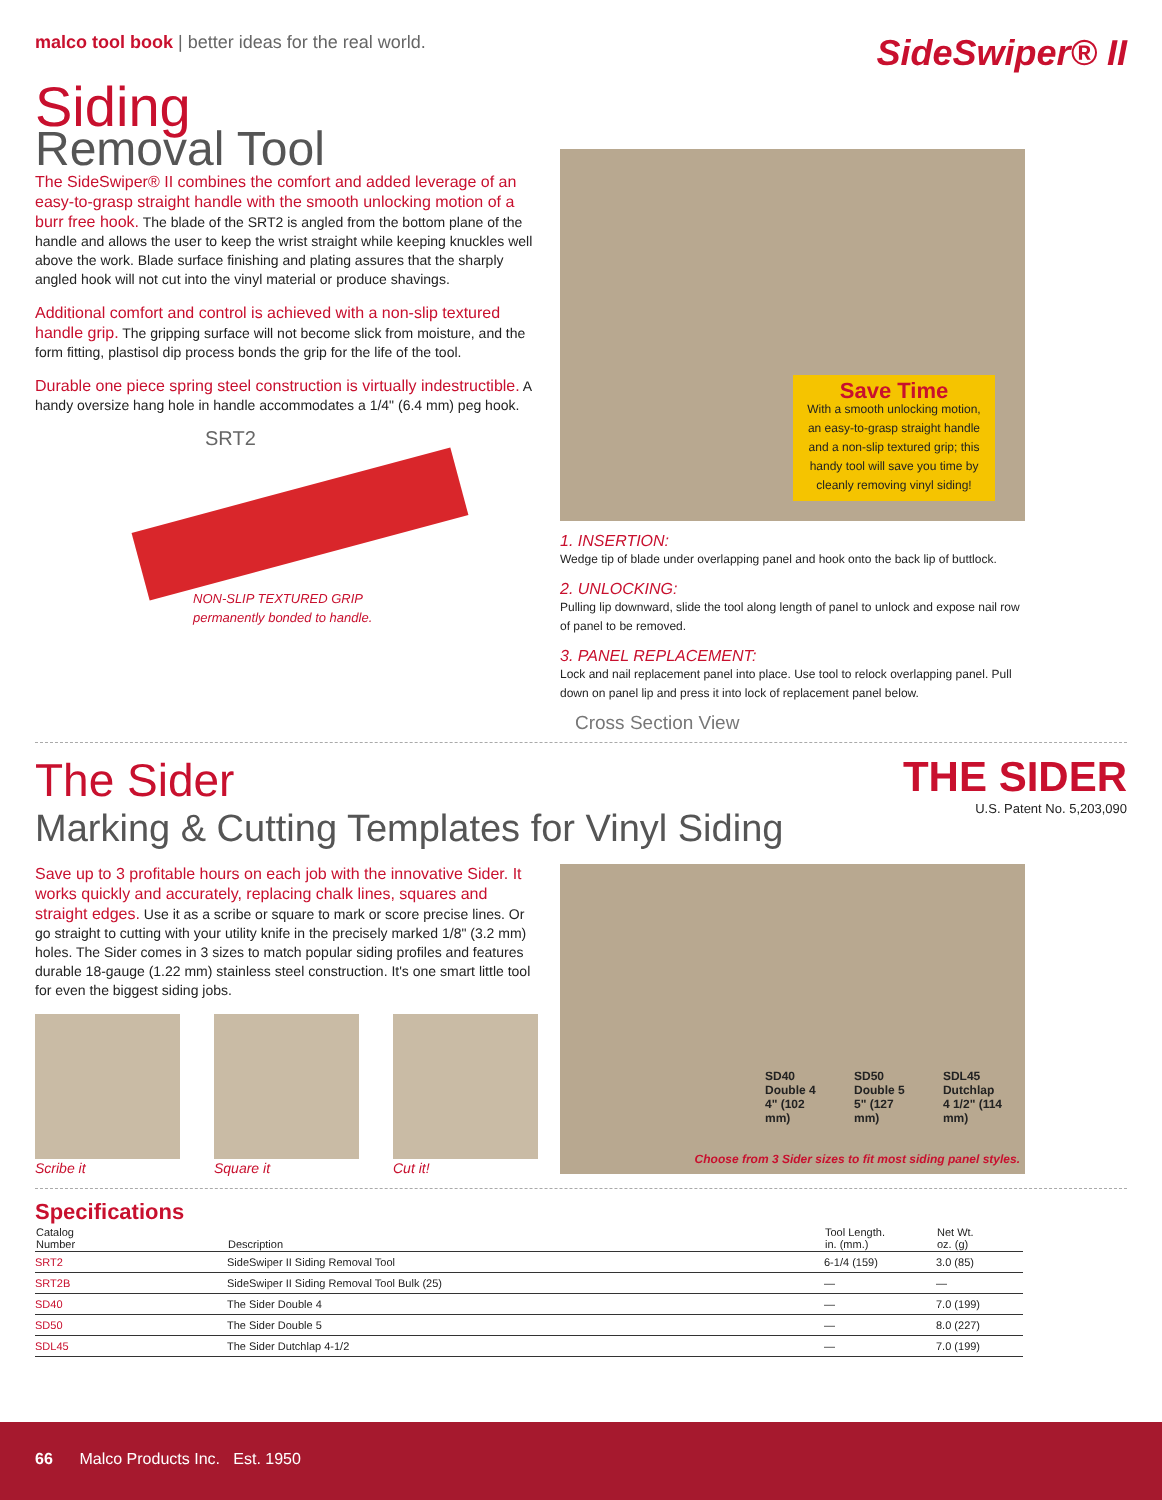malco tool book | better ideas for the real world.
SideSwiper® II
Siding
Removal Tool
The SideSwiper® II combines the comfort and added leverage of an easy-to-grasp straight handle with the smooth unlocking motion of a burr free hook. The blade of the SRT2 is angled from the bottom plane of the handle and allows the user to keep the wrist straight while keeping knuckles well above the work. Blade surface finishing and plating assures that the sharply angled hook will not cut into the vinyl material or produce shavings.
Additional comfort and control is achieved with a non-slip textured handle grip. The gripping surface will not become slick from moisture, and the form fitting, plastisol dip process bonds the grip for the life of the tool.
Durable one piece spring steel construction is virtually indestructible. A handy oversize hang hole in handle accommodates a 1/4" (6.4 mm) peg hook.
SRT2
NON-SLIP TEXTURED GRIP
permanently bonded to handle.
Save Time
With a smooth unlocking motion, an easy-to-grasp straight handle and a non-slip textured grip; this handy tool will save you time by cleanly removing vinyl siding!
1. INSERTION:
Wedge tip of blade under overlapping panel and hook onto the back lip of buttlock.
2. UNLOCKING:
Pulling lip downward, slide the tool along length of panel to unlock and expose nail row of panel to be removed.
3. PANEL REPLACEMENT:
Lock and nail replacement panel into place. Use tool to relock overlapping panel. Pull down on panel lip and press it into lock of replacement panel below.
Cross Section View
The Sider
Marking & Cutting Templates for Vinyl Siding
THE SIDER
U.S. Patent No. 5,203,090
Save up to 3 profitable hours on each job with the innovative Sider. It works quickly and accurately, replacing chalk lines, squares and straight edges. Use it as a scribe or square to mark or score precise lines. Or go straight to cutting with your utility knife in the precisely marked 1/8" (3.2 mm) holes. The Sider comes in 3 sizes to match popular siding profiles and features durable 18-gauge (1.22 mm) stainless steel construction. It's one smart little tool for even the biggest siding jobs.
Scribe it Square it Cut it!
SD40
Double 4
4" (102 mm)
SD50
Double 5
5" (127 mm)
SDL45
Dutchlap
4 1/2" (114 mm)
Choose from 3 Sider sizes to fit most siding panel styles.
Specifications
| Catalog Number | Description | Tool Length. in. (mm.) | Net Wt. oz. (g) |
| --- | --- | --- | --- |
| SRT2 | SideSwiper II Siding Removal Tool | 6-1/4 (159) | 3.0 (85) |
| SRT2B | SideSwiper II Siding Removal Tool Bulk (25) | — | — |
| SD40 | The Sider Double 4 | — | 7.0 (199) |
| SD50 | The Sider Double 5 | — | 8.0 (227) |
| SDL45 | The Sider Dutchlap 4-1/2 | — | 7.0 (199) |
66 Malco Products Inc. Est. 1950